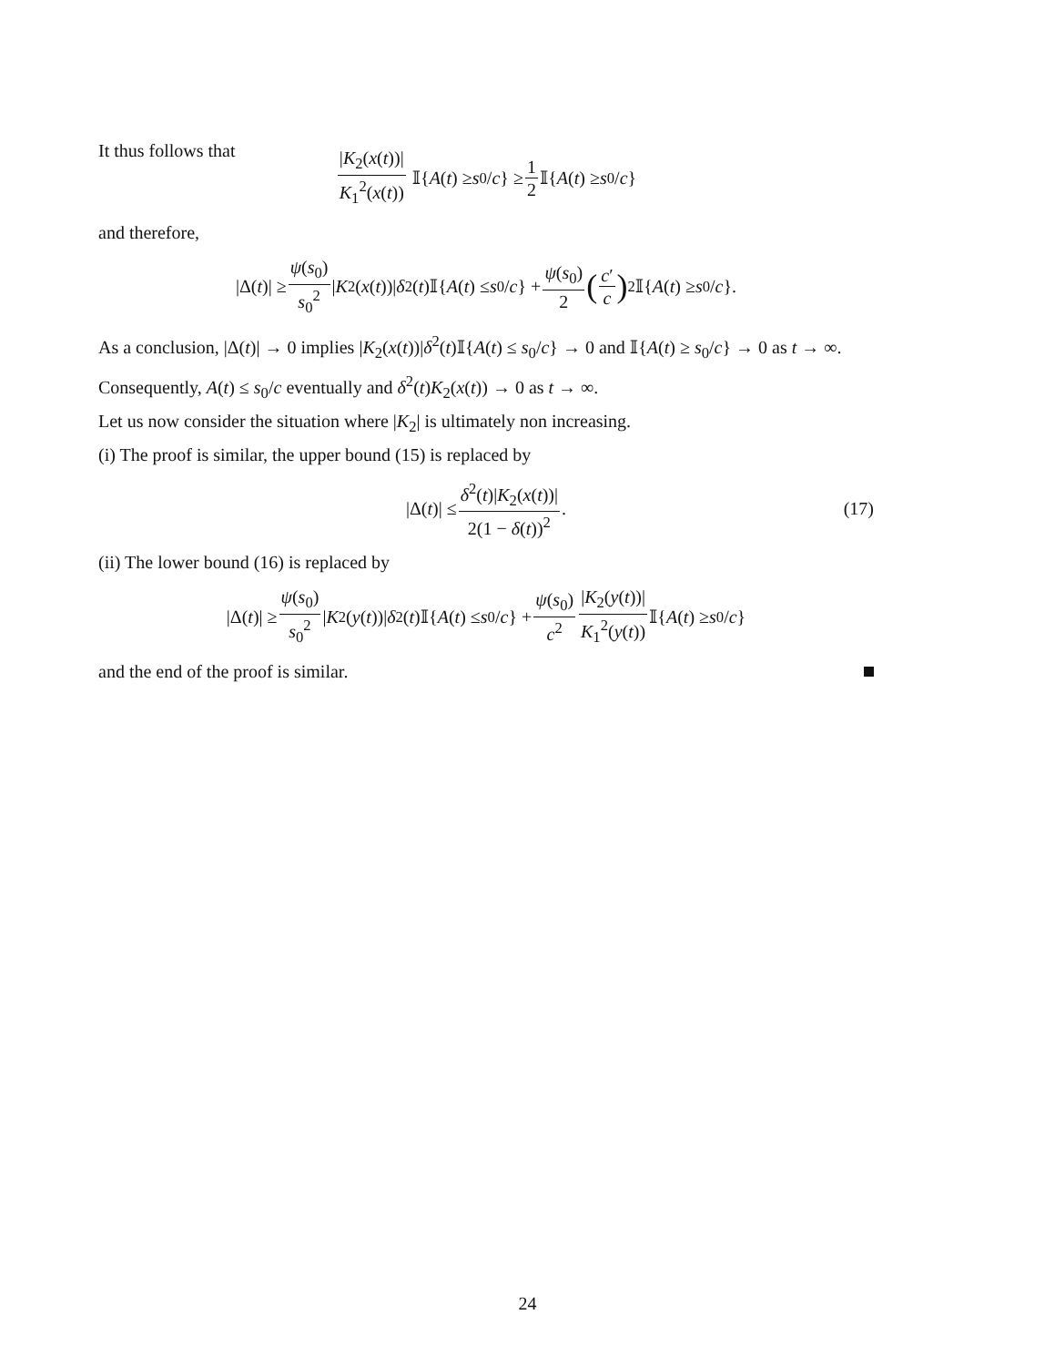It thus follows that
|K<sub>2</sub>(x(t))| K<sub>1</sub><sup>2</sup>(x(t)) 𝕀{ A (t) ≥ s<sub>0</sub>/ c } ≥ 1 2 𝕀{ A (t) ≥ s<sub>0</sub>/ c }
and therefore,
|Δ(t)| ≥ ψ(s<sub>0</sub>) s<sub>0</sub><sup>2</sup> | K<sub>2</sub>(x (t))| δ<sup>2</sup>(t)𝕀{ A (t) ≤ s<sub>0</sub>/ c } + ψ(s<sub>0</sub>) 2 (c′ c)<sup>2</sup> 𝕀{ A (t) ≥ s<sub>0</sub>/ c }.
As a conclusion, |Δ(t)| → 0 implies |K<sub>2</sub>(x(t))|δ<sup>2</sup>(t)𝕀{A(t) ≤ s<sub>0</sub>/c} → 0 and 𝕀{A(t) ≥ s<sub>0</sub>/c} → 0 as t → ∞. Consequently, A(t) ≤ s<sub>0</sub>/c eventually and δ<sup>2</sup>(t)K<sub>2</sub>(x(t)) → 0 as t → ∞.
Let us now consider the situation where |K<sub>2</sub>| is ultimately non increasing.
(i) The proof is similar, the upper bound (15) is replaced by
|Δ(t)| ≤ δ<sup>2</sup>(t)|K<sub>2</sub>(x(t))| 2(1 − δ(t))<sup>2</sup>. (17)
(ii) The lower bound (16) is replaced by
|Δ(t)| ≥ ψ(s<sub>0</sub>) s<sub>0</sub><sup>2</sup> | K<sub>2</sub>(y (t))| δ<sup>2</sup>(t)𝕀{ A (t) ≤ s<sub>0</sub>/ c } + ψ(s<sub>0</sub>) c<sup>2</sup> |K<sub>2</sub>(y(t))| K<sub>1</sub><sup>2</sup>(y(t)) 𝕀{ A (t) ≥ s<sub>0</sub>/ c }
and the end of the proof is similar.
24